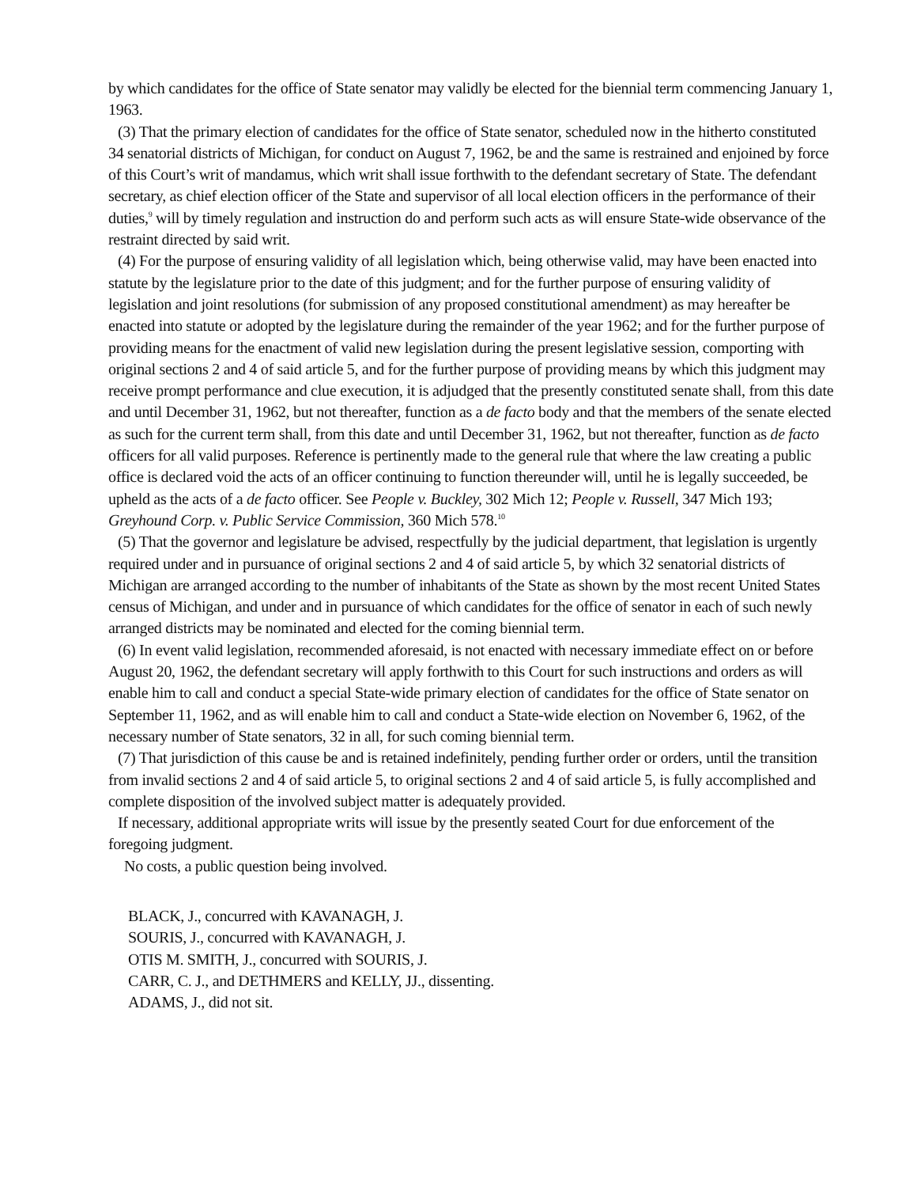by which candidates for the office of State senator may validly be elected for the biennial term commencing January 1, 1963.
(3) That the primary election of candidates for the office of State senator, scheduled now in the hitherto constituted 34 senatorial districts of Michigan, for conduct on August 7, 1962, be and the same is restrained and enjoined by force of this Court’s writ of mandamus, which writ shall issue forthwith to the defendant secretary of State. The defendant secretary, as chief election officer of the State and supervisor of all local election officers in the performance of their duties,<sup>9</sup> will by timely regulation and instruction do and perform such acts as will ensure State-wide observance of the restraint directed by said writ.
(4) For the purpose of ensuring validity of all legislation which, being otherwise valid, may have been enacted into statute by the legislature prior to the date of this judgment; and for the further purpose of ensuring validity of legislation and joint resolutions (for submission of any proposed constitutional amendment) as may hereafter be enacted into statute or adopted by the legislature during the remainder of the year 1962; and for the further purpose of providing means for the enactment of valid new legislation during the present legislative session, comporting with original sections 2 and 4 of said article 5, and for the further purpose of providing means by which this judgment may receive prompt performance and clue execution, it is adjudged that the presently constituted senate shall, from this date and until December 31, 1962, but not thereafter, function as a de facto body and that the members of the senate elected as such for the current term shall, from this date and until December 31, 1962, but not thereafter, function as de facto officers for all valid purposes. Reference is pertinently made to the general rule that where the law creating a public office is declared void the acts of an officer continuing to function thereunder will, until he is legally succeeded, be upheld as the acts of a de facto officer. See People v. Buckley, 302 Mich 12; People v. Russell, 347 Mich 193; Greyhound Corp. v. Public Service Commission, 360 Mich 578.<sup>10</sup>
(5) That the governor and legislature be advised, respectfully by the judicial department, that legislation is urgently required under and in pursuance of original sections 2 and 4 of said article 5, by which 32 senatorial districts of Michigan are arranged according to the number of inhabitants of the State as shown by the most recent United States census of Michigan, and under and in pursuance of which candidates for the office of senator in each of such newly arranged districts may be nominated and elected for the coming biennial term.
(6) In event valid legislation, recommended aforesaid, is not enacted with necessary immediate effect on or before August 20, 1962, the defendant secretary will apply forthwith to this Court for such instructions and orders as will enable him to call and conduct a special State-wide primary election of candidates for the office of State senator on September 11, 1962, and as will enable him to call and conduct a State-wide election on November 6, 1962, of the necessary number of State senators, 32 in all, for such coming biennial term.
(7) That jurisdiction of this cause be and is retained indefinitely, pending further order or orders, until the transition from invalid sections 2 and 4 of said article 5, to original sections 2 and 4 of said article 5, is fully accomplished and complete disposition of the involved subject matter is adequately provided.
If necessary, additional appropriate writs will issue by the presently seated Court for due enforcement of the foregoing judgment.
No costs, a public question being involved.
BLACK, J., concurred with KAVANAGH, J.
SOURIS, J., concurred with KAVANAGH, J.
OTIS M. SMITH, J., concurred with SOURIS, J.
CARR, C. J., and DETHMERS and KELLY, JJ., dissenting.
ADAMS, J., did not sit.